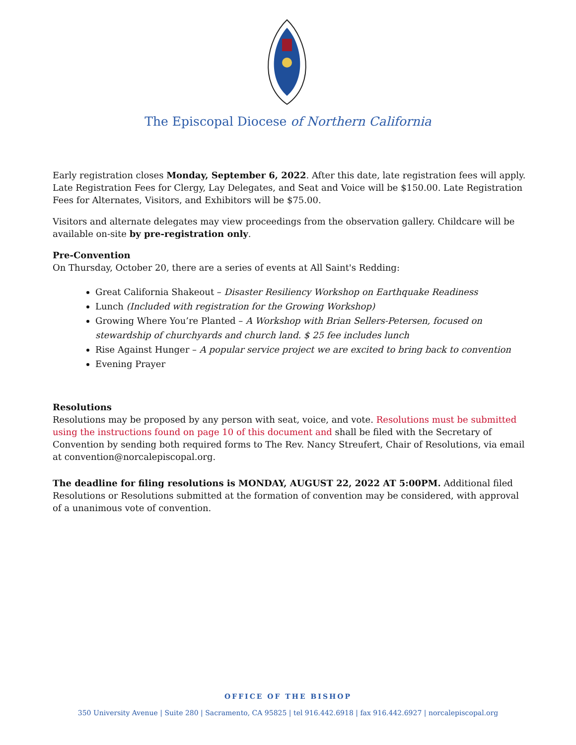The Episcopal Diocese of Northern California
Early registration closes Monday, September 6, 2022. After this date, late registration fees will apply. Late Registration Fees for Clergy, Lay Delegates, and Seat and Voice will be $150.00. Late Registration Fees for Alternates, Visitors, and Exhibitors will be $75.00.
Visitors and alternate delegates may view proceedings from the observation gallery. Childcare will be available on-site by pre-registration only.
Pre-Convention
On Thursday, October 20, there are a series of events at All Saint's Redding:
Great California Shakeout – Disaster Resiliency Workshop on Earthquake Readiness
Lunch (Included with registration for the Growing Workshop)
Growing Where You’re Planted – A Workshop with Brian Sellers-Petersen, focused on stewardship of churchyards and church land. $ 25 fee includes lunch
Rise Against Hunger – A popular service project we are excited to bring back to convention
Evening Prayer
Resolutions
Resolutions may be proposed by any person with seat, voice, and vote. Resolutions must be submitted using the instructions found on page 10 of this document and shall be filed with the Secretary of Convention by sending both required forms to The Rev. Nancy Streufert, Chair of Resolutions, via email at convention@norcalepiscopal.org.
The deadline for filing resolutions is MONDAY, AUGUST 22, 2022 AT 5:00PM. Additional filed Resolutions or Resolutions submitted at the formation of convention may be considered, with approval of a unanimous vote of convention.
OFFICE OF THE BISHOP
350 University Avenue | Suite 280 | Sacramento, CA 95825 | tel 916.442.6918 | fax 916.442.6927 | norcalepiscopal.org